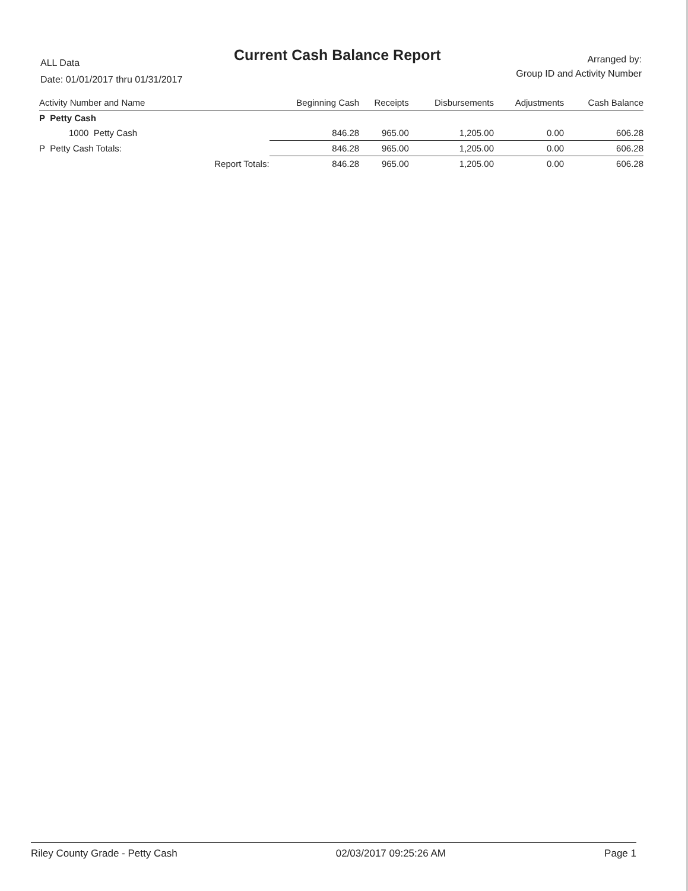ALL Data
Date: 01/01/2017 thru 01/31/2017
Current Cash Balance Report
Arranged by:
Group ID and Activity Number
| Activity Number and Name | | Beginning Cash | Receipts | Disbursements | Adjustments | Cash Balance |
| --- | --- | --- | --- | --- | --- | --- |
| P Petty Cash | | | | | | |
| 1000 Petty Cash | | 846.28 | 965.00 | 1,205.00 | 0.00 | 606.28 |
| P Petty Cash Totals: | | 846.28 | 965.00 | 1,205.00 | 0.00 | 606.28 |
| | Report Totals: | 846.28 | 965.00 | 1,205.00 | 0.00 | 606.28 |
Riley County Grade - Petty Cash 02/03/2017 09:25:26 AM Page 1